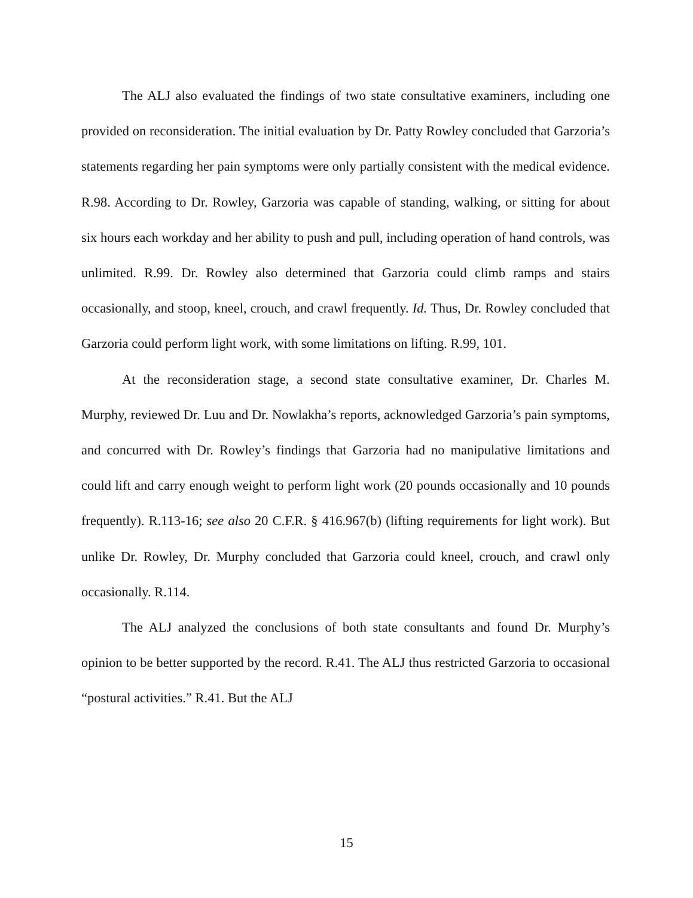The ALJ also evaluated the findings of two state consultative examiners, including one provided on reconsideration. The initial evaluation by Dr. Patty Rowley concluded that Garzoria’s statements regarding her pain symptoms were only partially consistent with the medical evidence. R.98. According to Dr. Rowley, Garzoria was capable of standing, walking, or sitting for about six hours each workday and her ability to push and pull, including operation of hand controls, was unlimited. R.99. Dr. Rowley also determined that Garzoria could climb ramps and stairs occasionally, and stoop, kneel, crouch, and crawl frequently. Id. Thus, Dr. Rowley concluded that Garzoria could perform light work, with some limitations on lifting. R.99, 101.
At the reconsideration stage, a second state consultative examiner, Dr. Charles M. Murphy, reviewed Dr. Luu and Dr. Nowlakha’s reports, acknowledged Garzoria’s pain symptoms, and concurred with Dr. Rowley’s findings that Garzoria had no manipulative limitations and could lift and carry enough weight to perform light work (20 pounds occasionally and 10 pounds frequently). R.113-16; see also 20 C.F.R. § 416.967(b) (lifting requirements for light work). But unlike Dr. Rowley, Dr. Murphy concluded that Garzoria could kneel, crouch, and crawl only occasionally. R.114.
The ALJ analyzed the conclusions of both state consultants and found Dr. Murphy’s opinion to be better supported by the record. R.41. The ALJ thus restricted Garzoria to occasional “postural activities.” R.41. But the ALJ
15